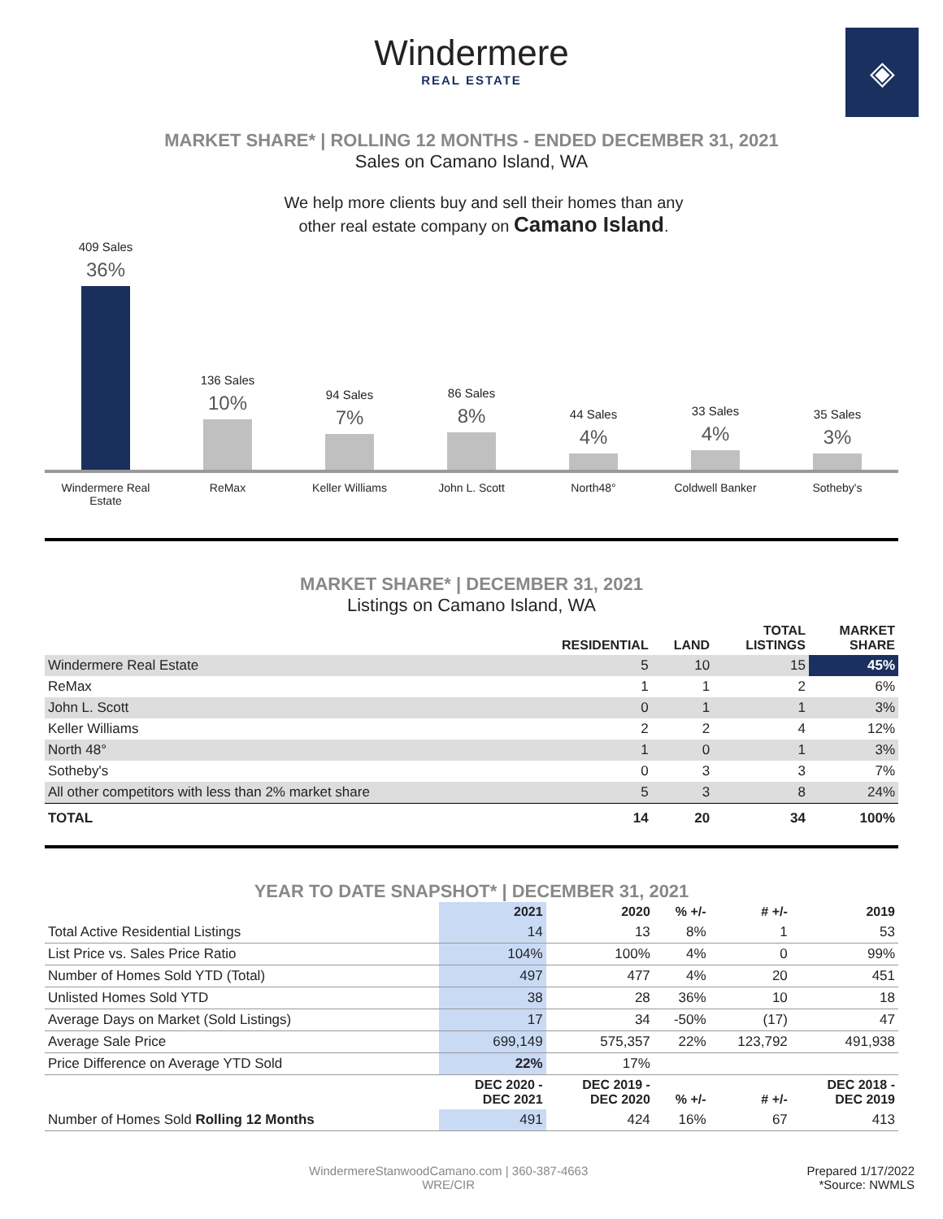Windermere
REAL ESTATE
◈
MARKET SHARE* | ROLLING 12 MONTHS - ENDED DECEMBER 31, 2021
Sales on Camano Island, WA
We help more clients buy and sell their homes than any other real estate company on Camano Island.
409 Sales
36%
136 Sales
10%
94 Sales
7%
86 Sales
8%
44 Sales
4%
33 Sales
4%
35 Sales
3%
Windermere Real Estate
ReMax Keller Williams John L. Scott North48° Coldwell Banker Sotheby's
MARKET SHARE* | DECEMBER 31, 2021
Listings on Camano Island, WA
| | RESIDENTIAL | LAND | TOTAL LISTINGS | MARKET SHARE |
| --- | --- | --- | --- | --- |
| Windermere Real Estate | 5 | 10 | 15 | 45% |
| ReMax | 1 | 1 | 2 | 6% |
| John L. Scott | 0 | 1 | 1 | 3% |
| Keller Williams | 2 | 2 | 4 | 12% |
| North 48° | 1 | 0 | 1 | 3% |
| Sotheby's | 0 | 3 | 3 | 7% |
| All other competitors with less than 2% market share | 5 | 3 | 8 | 24% |
| TOTAL | 14 | 20 | 34 | 100% |
YEAR TO DATE SNAPSHOT* | DECEMBER 31, 2021
| | 2021 | 2020 | % +/- | # +/- | 2019 |
| --- | --- | --- | --- | --- | --- |
| Total Active Residential Listings | 14 | 13 | 8% | 1 | 53 |
| List Price vs. Sales Price Ratio | 104% | 100% | 4% | 0 | 99% |
| Number of Homes Sold YTD (Total) | 497 | 477 | 4% | 20 | 451 |
| Unlisted Homes Sold YTD | 38 | 28 | 36% | 10 | 18 |
| Average Days on Market (Sold Listings) | 17 | 34 | -50% | (17) | 47 |
| Average Sale Price | 699,149 | 575,357 | 22% | 123,792 | 491,938 |
| Price Difference on Average YTD Sold | 22% | 17% | | | |
| | DEC 2020 - DEC 2021 | DEC 2019 - DEC 2020 | % +/- | # +/- | DEC 2018 - DEC 2019 |
| Number of Homes Sold Rolling 12 Months | 491 | 424 | 16% | 67 | 413 |
WindermereStanwoodCamano.com | 360-387-4663
WRE/CIR
Prepared 1/17/2022
*Source: NWMLS